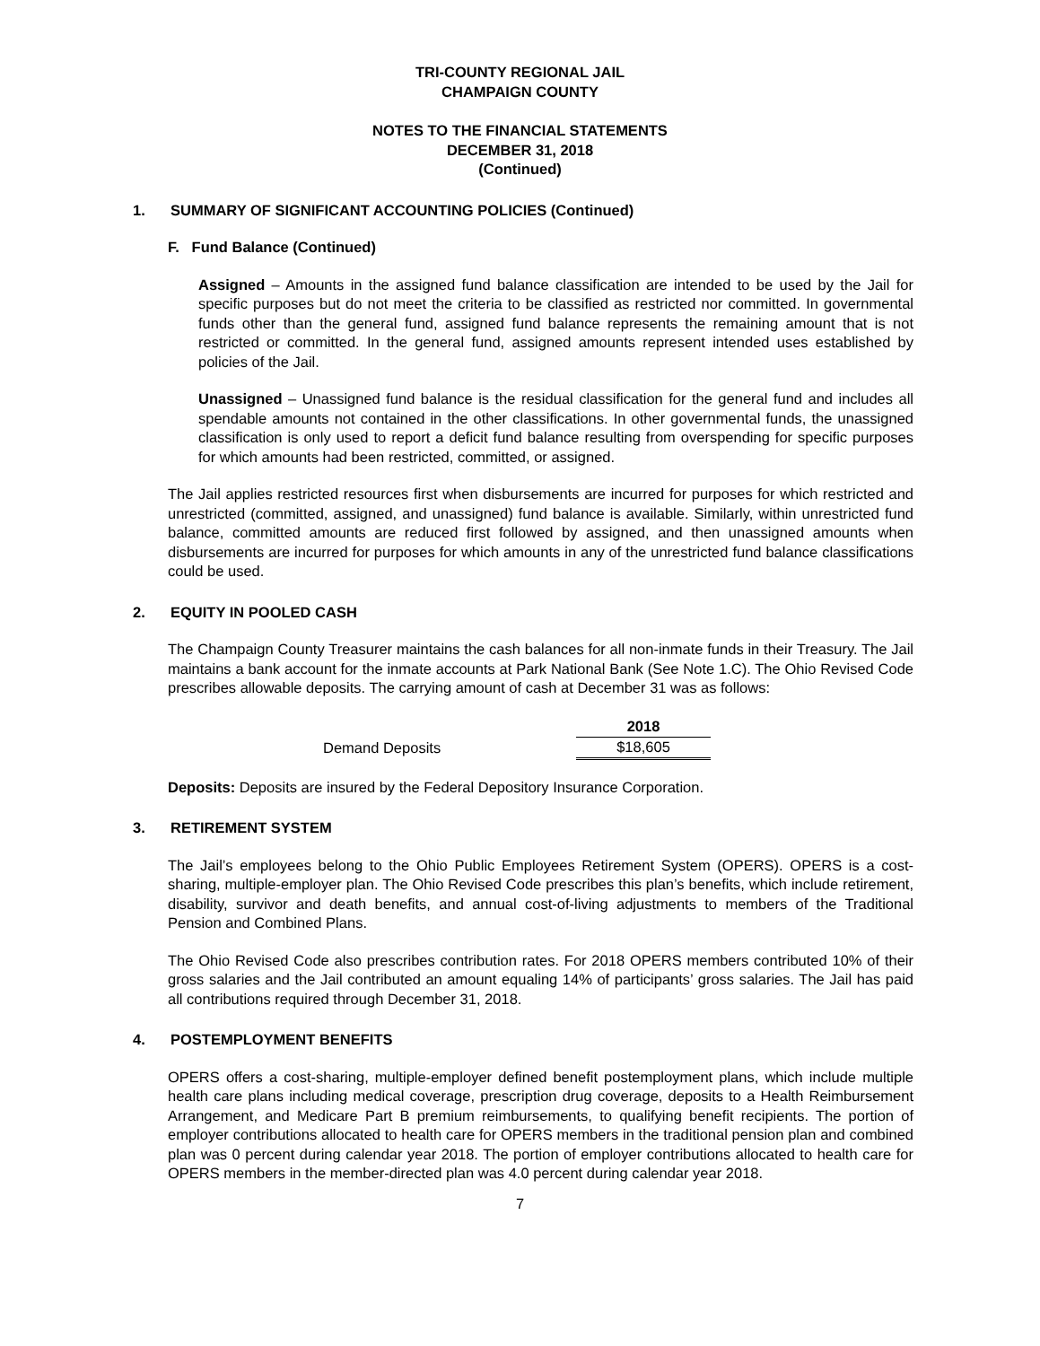TRI-COUNTY REGIONAL JAIL
CHAMPAIGN COUNTY
NOTES TO THE FINANCIAL STATEMENTS
DECEMBER 31, 2018
(Continued)
1. SUMMARY OF SIGNIFICANT ACCOUNTING POLICIES (Continued)
F. Fund Balance (Continued)
Assigned – Amounts in the assigned fund balance classification are intended to be used by the Jail for specific purposes but do not meet the criteria to be classified as restricted nor committed. In governmental funds other than the general fund, assigned fund balance represents the remaining amount that is not restricted or committed. In the general fund, assigned amounts represent intended uses established by policies of the Jail.
Unassigned – Unassigned fund balance is the residual classification for the general fund and includes all spendable amounts not contained in the other classifications. In other governmental funds, the unassigned classification is only used to report a deficit fund balance resulting from overspending for specific purposes for which amounts had been restricted, committed, or assigned.
The Jail applies restricted resources first when disbursements are incurred for purposes for which restricted and unrestricted (committed, assigned, and unassigned) fund balance is available. Similarly, within unrestricted fund balance, committed amounts are reduced first followed by assigned, and then unassigned amounts when disbursements are incurred for purposes for which amounts in any of the unrestricted fund balance classifications could be used.
2. EQUITY IN POOLED CASH
The Champaign County Treasurer maintains the cash balances for all non-inmate funds in their Treasury. The Jail maintains a bank account for the inmate accounts at Park National Bank (See Note 1.C). The Ohio Revised Code prescribes allowable deposits. The carrying amount of cash at December 31 was as follows:
| | 2018 |
| --- | --- |
| Demand Deposits | $18,605 |
Deposits: Deposits are insured by the Federal Depository Insurance Corporation.
3. RETIREMENT SYSTEM
The Jail’s employees belong to the Ohio Public Employees Retirement System (OPERS). OPERS is a cost-sharing, multiple-employer plan. The Ohio Revised Code prescribes this plan’s benefits, which include retirement, disability, survivor and death benefits, and annual cost-of-living adjustments to members of the Traditional Pension and Combined Plans.
The Ohio Revised Code also prescribes contribution rates. For 2018 OPERS members contributed 10% of their gross salaries and the Jail contributed an amount equaling 14% of participants’ gross salaries. The Jail has paid all contributions required through December 31, 2018.
4. POSTEMPLOYMENT BENEFITS
OPERS offers a cost-sharing, multiple-employer defined benefit postemployment plans, which include multiple health care plans including medical coverage, prescription drug coverage, deposits to a Health Reimbursement Arrangement, and Medicare Part B premium reimbursements, to qualifying benefit recipients. The portion of employer contributions allocated to health care for OPERS members in the traditional pension plan and combined plan was 0 percent during calendar year 2018. The portion of employer contributions allocated to health care for OPERS members in the member-directed plan was 4.0 percent during calendar year 2018.
7